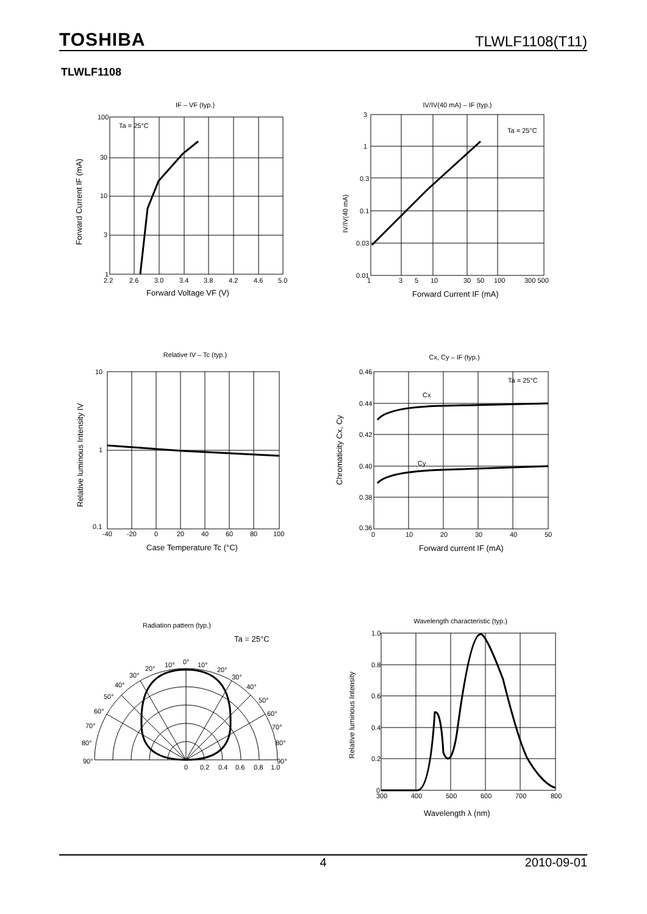TOSHIBA TLWLF1108(T11)
TLWLF1108
IF – VF (typ.)
Ta = 25°C
100
30
10
3
1
2.2
2.6
3.0
3.4
3.8
4.2
4.6
5.0
Forward Voltage VF (V)
Forward Current IF (mA)
IV/IV(40 mA) – IF (typ.)
Ta = 25°C
3
1
0.3
0.1
0.03
0.01
1
3
5
10
30
50
100
300 500
Forward Current IF (mA)
IV/IV(40 mA)
Relative IV – Tc (typ.)
10
1
0.1
-40
-20
0
20
40
60
80
100
Case Temperature Tc (°C)
Relative luminous Intensity IV
Cx, Cy – IF (typ.)
Ta = 25°C
Cx
Cy
0.46
0.44
0.42
0.40
0.38
0.36
0
10
20
30
40
50
Forward current IF (mA)
Chromaticity Cx, Cy
Radiation pattern (typ.)
Ta = 25°C
0°
10°
10°
20°
20°
30°
30°
40°
40°
50°
50°
60°
60°
70°
70°
80°
80°
90°
90°
0
0.2
0.4
0.6
0.8
1.0
Wavelength characteristic (typ.)
1.0
0.8
0.6
0.4
0.2
0
300
400
500
600
700
800
Wavelength λ (nm)
Relative luminous Intensity
4 2010-09-01